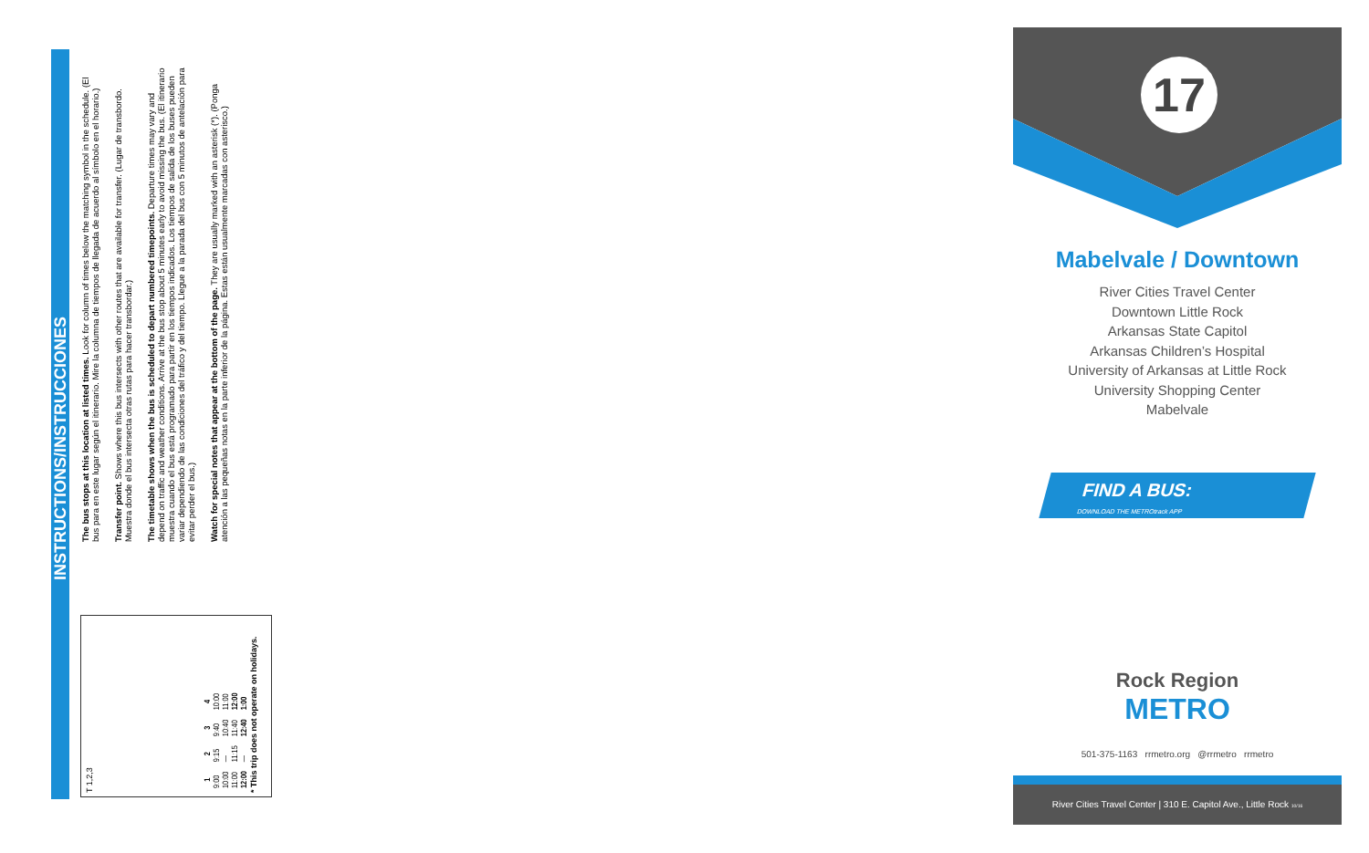INSTRUCTIONS/INSTRUCCIONES
T 1,2,3
| 1 | 2 | 3 | 4 |
| --- | --- | --- | --- |
| 9:00 | 9:15 | 9:40 | 10:00 |
| 10:00 | — | 10:40 | 11:00 |
| 11:00 | 11:15 | 11:40 | 12:00 |
| 12:00 | — | 12:40 | 1:00 |
* This trip does not operate on holidays.
The bus stops at this location at listed times. Look for column of times below the matching symbol in the schedule. (El bus para en este lugar según el itinerario. Mire la columna de tiempos de llegada de acuerdo al símbolo en el horario.)
Transfer point. Shows where this bus intersects with other routes that are available for transfer. (Lugar de transbordo. Muestra donde el bus intersecta otras rutas para hacer transbordar.)
The timetable shows when the bus is scheduled to depart numbered timepoints. Departure times may vary and depend on traffic and weather conditions. Arrive at the bus stop about 5 minutes early to avoid missing the bus. (El itinerario muestra cuando el bus está programado para partir en los tiempos indicados. Los tiempos de salida de los buses pueden variar dependiendo de las condiciones del tráfico y del tiempo. Llegue a la parada del bus con 5 minutos de antelación para evitar perder el bus.)
Watch for special notes that appear at the bottom of the page. They are usually marked with an asterisk (*). (Ponga atención a las pequeñas notas en la parte inferior de la página. Estas están usualmente marcadas con asterisco.)
17
Mabelvale / Downtown
River Cities Travel Center
Downtown Little Rock
Arkansas State Capitol
Arkansas Children’s Hospital
University of Arkansas at Little Rock
University Shopping Center
Mabelvale
FIND A BUS:
DOWNLOAD THE METROtrack APP
Rock Region
METRO
501-375-1163 rrmetro.org @rrmetro rrmetro
River Cities Travel Center | 310 E. Capitol Ave., Little Rock 10/16